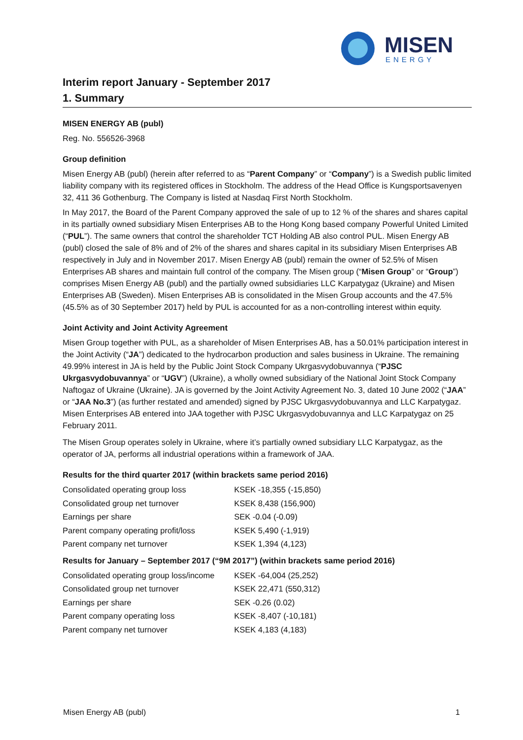MISEN
ENERGY
Interim report January - September 2017
1. Summary
MISEN ENERGY AB (publ)
Reg. No. 556526-3968
Group definition
Misen Energy AB (publ) (herein after referred to as “Parent Company” or “Company”) is a Swedish public limited liability company with its registered offices in Stockholm. The address of the Head Office is Kungsportsavenyen 32, 411 36 Gothenburg. The Company is listed at Nasdaq First North Stockholm.
In May 2017, the Board of the Parent Company approved the sale of up to 12 % of the shares and shares capital in its partially owned subsidiary Misen Enterprises AB to the Hong Kong based company Powerful United Limited (“PUL”). The same owners that control the shareholder TCT Holding AB also control PUL. Misen Energy AB (publ) closed the sale of 8% and of 2% of the shares and shares capital in its subsidiary Misen Enterprises AB respectively in July and in November 2017. Misen Energy AB (publ) remain the owner of 52.5% of Misen Enterprises AB shares and maintain full control of the company. The Misen group (“Misen Group” or “Group”) comprises Misen Energy AB (publ) and the partially owned subsidiaries LLC Karpatygaz (Ukraine) and Misen Enterprises AB (Sweden). Misen Enterprises AB is consolidated in the Misen Group accounts and the 47.5% (45.5% as of 30 September 2017) held by PUL is accounted for as a non-controlling interest within equity.
Joint Activity and Joint Activity Agreement
Misen Group together with PUL, as a shareholder of Misen Enterprises AB, has a 50.01% participation interest in the Joint Activity (“JA”) dedicated to the hydrocarbon production and sales business in Ukraine. The remaining 49.99% interest in JA is held by the Public Joint Stock Company Ukrgasvydobuvannya (“PJSC Ukrgasvydobuvannya” or “UGV”) (Ukraine), a wholly owned subsidiary of the National Joint Stock Company Naftogaz of Ukraine (Ukraine). JA is governed by the Joint Activity Agreement No. 3, dated 10 June 2002 (“JAA” or “JAA No.3”) (as further restated and amended) signed by PJSC Ukrgasvydobuvannya and LLC Karpatygaz. Misen Enterprises AB entered into JAA together with PJSC Ukrgasvydobuvannya and LLC Karpatygaz on 25 February 2011.
The Misen Group operates solely in Ukraine, where it’s partially owned subsidiary LLC Karpatygaz, as the operator of JA, performs all industrial operations within a framework of JAA.
Results for the third quarter 2017 (within brackets same period 2016)
| Consolidated operating group loss | KSEK -18,355 (-15,850) |
| Consolidated group net turnover | KSEK 8,438 (156,900) |
| Earnings per share | SEK -0.04 (-0.09) |
| Parent company operating profit/loss | KSEK 5,490 (-1,919) |
| Parent company net turnover | KSEK 1,394 (4,123) |
Results for January – September 2017 (“9M 2017”) (within brackets same period 2016)
| Consolidated operating group loss/income | KSEK -64,004 (25,252) |
| Consolidated group net turnover | KSEK 22,471 (550,312) |
| Earnings per share | SEK -0.26 (0.02) |
| Parent company operating loss | KSEK -8,407 (-10,181) |
| Parent company net turnover | KSEK 4,183 (4,183) |
Misen Energy AB (publ) 1